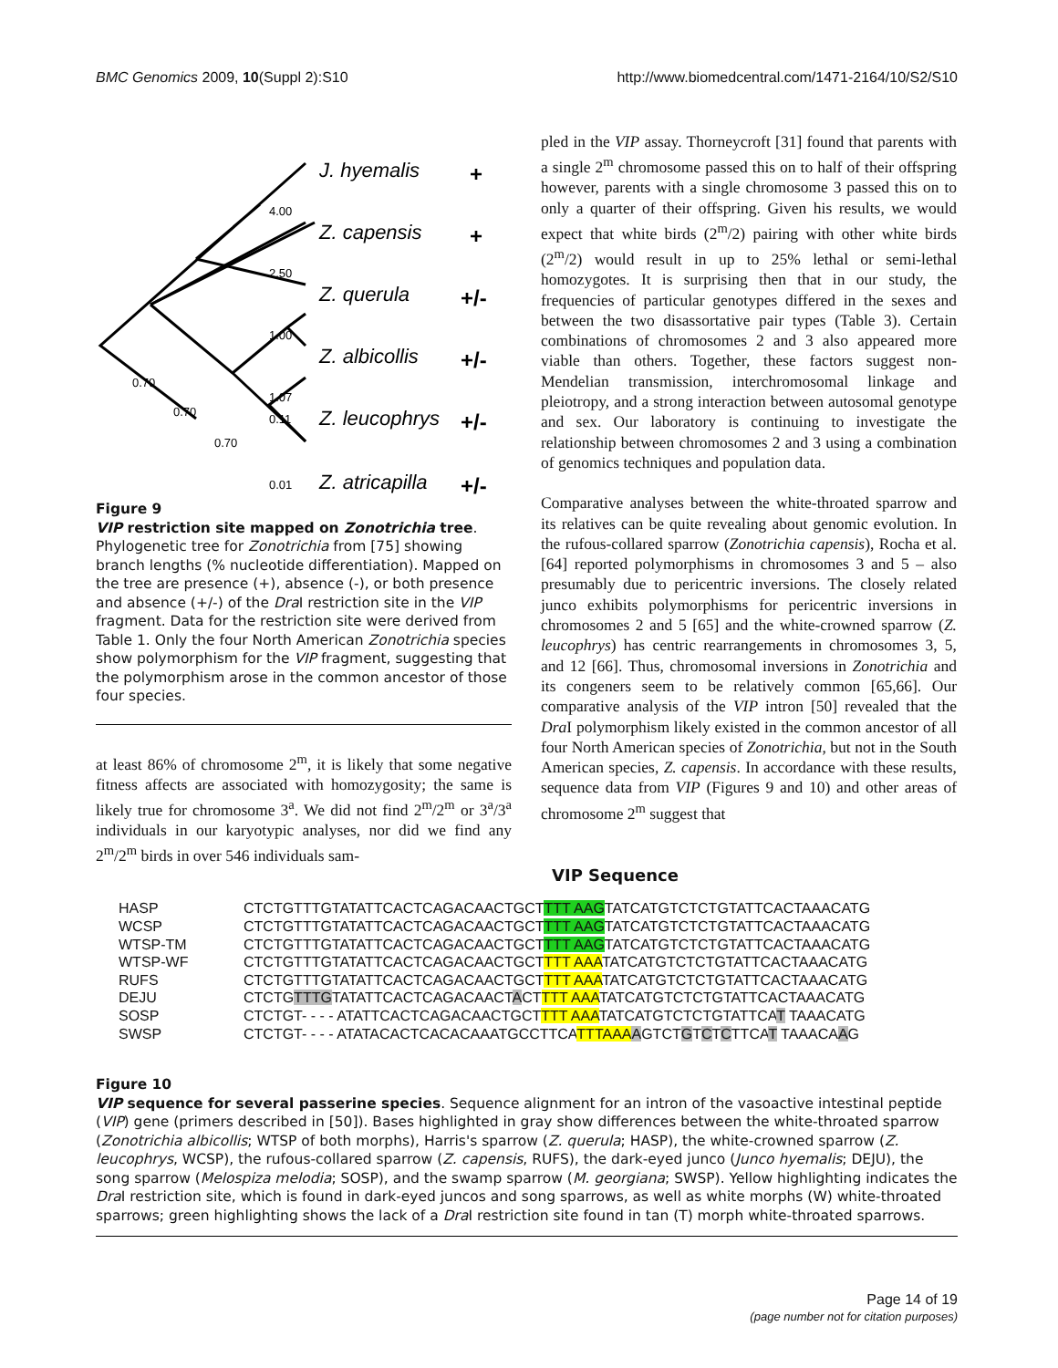BMC Genomics 2009, 10(Suppl 2):S10 http://www.biomedcentral.com/1471-2164/10/S2/S10
4.00
2.50
1.00
1.07
0.11
0.01
0.70
0.70
0.70
J. hyemalis
Z. capensis
Z. querula
Z. albicollis
Z. leucophrys
Z. atricapilla
+
+
+/-
+/-
+/-
+/-
Figure 9
VIP restriction site mapped on Zonotrichia tree. Phylogenetic tree for Zonotrichia from [75] showing branch lengths (% nucleotide differentiation). Mapped on the tree are presence (+), absence (-), or both presence and absence (+/-) of the Dra I restriction site in the VIP fragment. Data for the restriction site were derived from Table 1. Only the four North American Zonotrichia species show polymorphism for the VIP fragment, suggesting that the polymorphism arose in the common ancestor of those four species.
at least 86% of chromosome 2<sup>m</sup>, it is likely that some negative fitness affects are associated with homozygosity; the same is likely true for chromosome 3<sup>a</sup>. We did not find 2<sup>m</sup>/2<sup>m</sup> or 3<sup>a</sup>/3<sup>a</sup> individuals in our karyotypic analyses, nor did we find any 2<sup>m</sup>/2<sup>m</sup> birds in over 546 individuals sam-
pled in the VIP assay. Thorneycroft [31] found that parents with a single 2<sup>m</sup> chromosome passed this on to half of their offspring however, parents with a single chromosome 3 passed this on to only a quarter of their offspring. Given his results, we would expect that white birds (2<sup>m</sup>/2) pairing with other white birds (2<sup>m</sup>/2) would result in up to 25% lethal or semi-lethal homozygotes. It is surprising then that in our study, the frequencies of particular genotypes differed in the sexes and between the two disassortative pair types (Table 3). Certain combinations of chromosomes 2 and 3 also appeared more viable than others. Together, these factors suggest non-Mendelian transmission, interchromosomal linkage and pleiotropy, and a strong interaction between autosomal genotype and sex. Our laboratory is continuing to investigate the relationship between chromosomes 2 and 3 using a combination of genomics techniques and population data.
Comparative analyses between the white-throated sparrow and its relatives can be quite revealing about genomic evolution. In the rufous-collared sparrow (Zonotrichia capensis), Rocha et al. [64] reported polymorphisms in chromosomes 3 and 5 – also presumably due to pericentric inversions. The closely related junco exhibits polymorphisms for pericentric inversions in chromosomes 2 and 5 [65] and the white-crowned sparrow (Z. leucophrys) has centric rearrangements in chromosomes 3, 5, and 12 [66]. Thus, chromosomal inversions in Zonotrichia and its congeners seem to be relatively common [65,66]. Our comparative analysis of the VIP intron [50] revealed that the Dra I polymorphism likely existed in the common ancestor of all four North American species of Zonotrichia, but not in the South American species, Z. capensis. In accordance with these results, sequence data from VIP (Figures 9 and 10) and other areas of chromosome 2<sup>m</sup> suggest that
VIP Sequence
| HASP | CTCTGTTTGTATATTCACTCAGACAACTGCT TTT AAG TATCATGTCTCTGTATTCACTAAACATG |
| WCSP | CTCTGTTTGTATATTCACTCAGACAACTGCT TTT AAG TATCATGTCTCTGTATTCACTAAACATG |
| WTSP-TM | CTCTGTTTGTATATTCACTCAGACAACTGCT TTT AAG TATCATGTCTCTGTATTCACTAAACATG |
| WTSP-WF | CTCTGTTTGTATATTCACTCAGACAACTGCT TTT AAA TATCATGTCTCTGTATTCACTAAACATG |
| RUFS | CTCTGTTTGTATATTCACTCAGACAACTGCT TTT AAA TATCATGTCTCTGTATTCACTAAACATG |
| DEJU | CTCTG TTTG TATATTCACTCAGACAACT A CT TTT AAA TATCATGTCTCTGTATTCACTAAACATG |
| SOSP | CTCTGT- - - - ATATTCACTCAGACAACTGCT TTT AAA TATCATGTCTCTGTATTCA T TAAACATG |
| SWSP | CTCTGT- - - - ATATACACTCACACAAATGCCTTCA TTTAAA A GTCT G T C T C TTCA T TAAACA A G |
Figure 10
VIP sequence for several passerine species. Sequence alignment for an intron of the vasoactive intestinal peptide (VIP) gene (primers described in [50]). Bases highlighted in gray show differences between the white-throated sparrow (Zonotrichia albicollis; WTSP of both morphs), Harris's sparrow (Z. querula; HASP), the white-crowned sparrow (Z. leucophrys, WCSP), the rufous-collared sparrow (Z. capensis, RUFS), the dark-eyed junco (Junco hyemalis; DEJU), the song sparrow (Melospiza melodia; SOSP), and the swamp sparrow (M. georgiana; SWSP). Yellow highlighting indicates the Dra I restriction site, which is found in dark-eyed juncos and song sparrows, as well as white morphs (W) white-throated sparrows; green highlighting shows the lack of a Dra I restriction site found in tan (T) morph white-throated sparrows.
Page 14 of 19
(page number not for citation purposes)